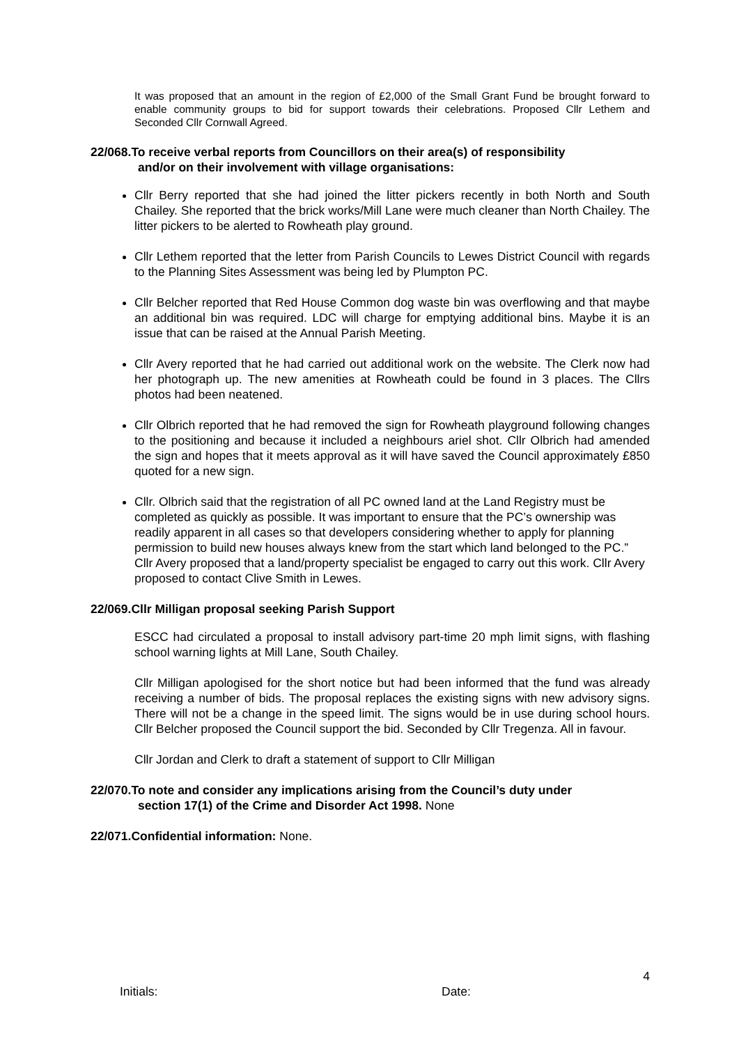It was proposed that an amount in the region of £2,000 of the Small Grant Fund be brought forward to enable community groups to bid for support towards their celebrations. Proposed Cllr Lethem and Seconded Cllr Cornwall Agreed.
22/068.To receive verbal reports from Councillors on their area(s) of responsibility
and/or on their involvement with village organisations:
Cllr Berry reported that she had joined the litter pickers recently in both North and South Chailey. She reported that the brick works/Mill Lane were much cleaner than North Chailey. The litter pickers to be alerted to Rowheath play ground.
Cllr Lethem reported that the letter from Parish Councils to Lewes District Council with regards to the Planning Sites Assessment was being led by Plumpton PC.
Cllr Belcher reported that Red House Common dog waste bin was overflowing and that maybe an additional bin was required. LDC will charge for emptying additional bins. Maybe it is an issue that can be raised at the Annual Parish Meeting.
Cllr Avery reported that he had carried out additional work on the website. The Clerk now had her photograph up. The new amenities at Rowheath could be found in 3 places. The Cllrs photos had been neatened.
Cllr Olbrich reported that he had removed the sign for Rowheath playground following changes to the positioning and because it included a neighbours ariel shot. Cllr Olbrich had amended the sign and hopes that it meets approval as it will have saved the Council approximately £850 quoted for a new sign.
Cllr. Olbrich said that the registration of all PC owned land at the Land Registry must be completed as quickly as possible. It was important to ensure that the PC’s ownership was readily apparent in all cases so that developers considering whether to apply for planning permission to build new houses always knew from the start which land belonged to the PC.” Cllr Avery proposed that a land/property specialist be engaged to carry out this work. Cllr Avery proposed to contact Clive Smith in Lewes.
22/069.Cllr Milligan proposal seeking Parish Support
ESCC had circulated a proposal to install advisory part-time 20 mph limit signs, with flashing school warning lights at Mill Lane, South Chailey.
Cllr Milligan apologised for the short notice but had been informed that the fund was already receiving a number of bids. The proposal replaces the existing signs with new advisory signs. There will not be a change in the speed limit. The signs would be in use during school hours. Cllr Belcher proposed the Council support the bid. Seconded by Cllr Tregenza. All in favour.
Cllr Jordan and Clerk to draft a statement of support to Cllr Milligan
22/070.To note and consider any implications arising from the Council’s duty under
section 17(1) of the Crime and Disorder Act 1998. None
22/071.Confidential information: None.
4
Initials: Date: